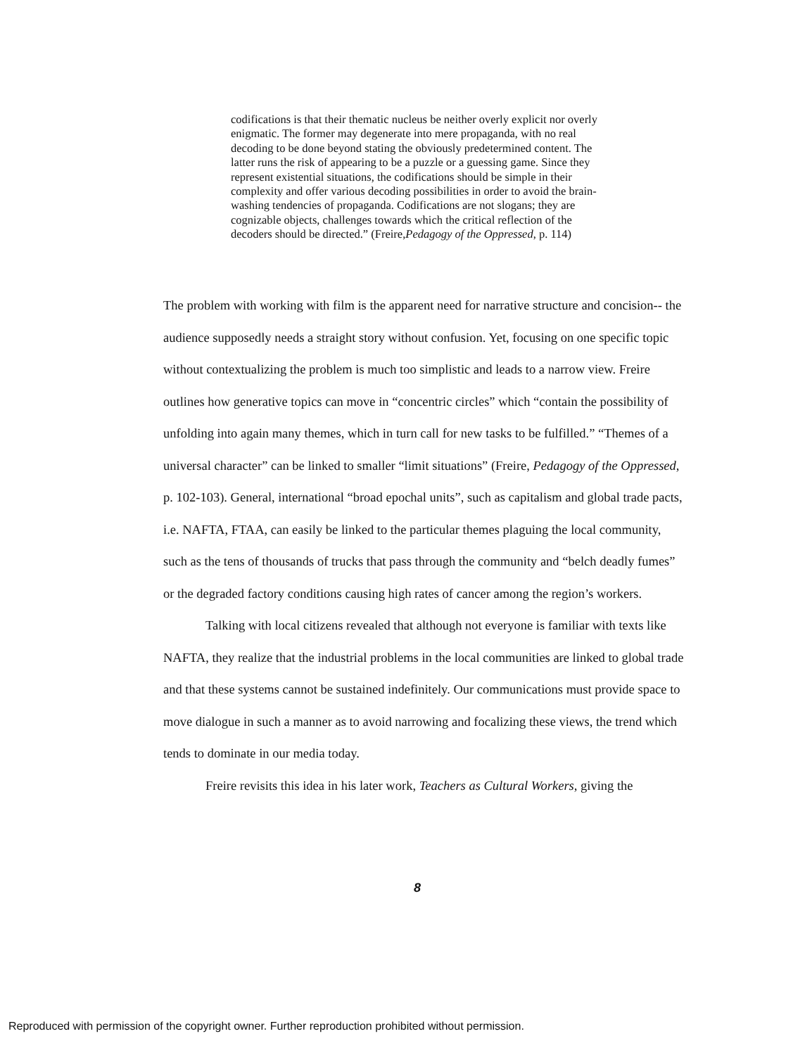codifications is that their thematic nucleus be neither overly explicit nor overly enigmatic. The former may degenerate into mere propaganda, with no real decoding to be done beyond stating the obviously predetermined content. The latter runs the risk of appearing to be a puzzle or a guessing game. Since they represent existential situations, the codifications should be simple in their complexity and offer various decoding possibilities in order to avoid the brain-washing tendencies of propaganda. Codifications are not slogans; they are cognizable objects, challenges towards which the critical reflection of the decoders should be directed.” (Freire,Pedagogy of the Oppressed, p. 114)
The problem with working with film is the apparent need for narrative structure and concision-- the audience supposedly needs a straight story without confusion. Yet, focusing on one specific topic without contextualizing the problem is much too simplistic and leads to a narrow view. Freire outlines how generative topics can move in “concentric circles” which “contain the possibility of unfolding into again many themes, which in turn call for new tasks to be fulfilled.” “Themes of a universal character” can be linked to smaller “limit situations” (Freire, Pedagogy of the Oppressed, p. 102-103). General, international “broad epochal units”, such as capitalism and global trade pacts, i.e. NAFTA, FTAA, can easily be linked to the particular themes plaguing the local community, such as the tens of thousands of trucks that pass through the community and “belch deadly fumes” or the degraded factory conditions causing high rates of cancer among the region’s workers.
Talking with local citizens revealed that although not everyone is familiar with texts like NAFTA, they realize that the industrial problems in the local communities are linked to global trade and that these systems cannot be sustained indefinitely. Our communications must provide space to move dialogue in such a manner as to avoid narrowing and focalizing these views, the trend which tends to dominate in our media today.
Freire revisits this idea in his later work, Teachers as Cultural Workers, giving the
8
Reproduced with permission of the copyright owner. Further reproduction prohibited without permission.